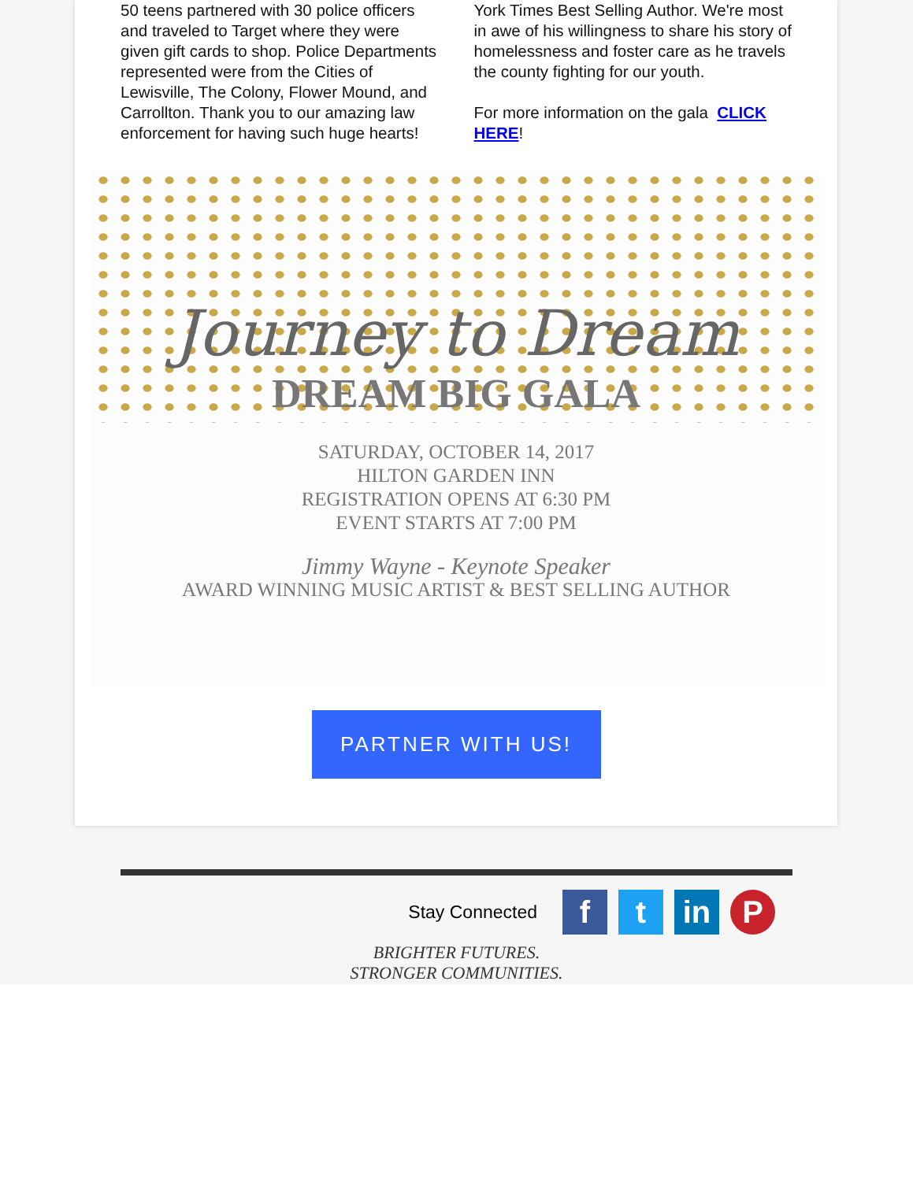50 teens partnered with 30 police officers and traveled to Target where they were given gift cards to shop. Police Departments represented were from the Cities of Lewisville, The Colony, Flower Mound, and Carrollton. Thank you to our amazing law enforcement for having such huge hearts!
York Times Best Selling Author. We're most in awe of his willingness to share his story of homelessness and foster care as he travels the county fighting for our youth.
For more information on the gala CLICK HERE!
Journey to Dream
DREAM BIG GALA
SATURDAY, OCTOBER 14, 2017
HILTON GARDEN INN
REGISTRATION OPENS AT 6:30 PM
EVENT STARTS AT 7:00 PM
Jimmy Wayne - Keynote Speaker
AWARD WINNING MUSIC ARTIST & BEST SELLING AUTHOR
PARTNER WITH US!
Stay Connected
f t in P
BRIGHTER FUTURES.
STRONGER COMMUNITIES.